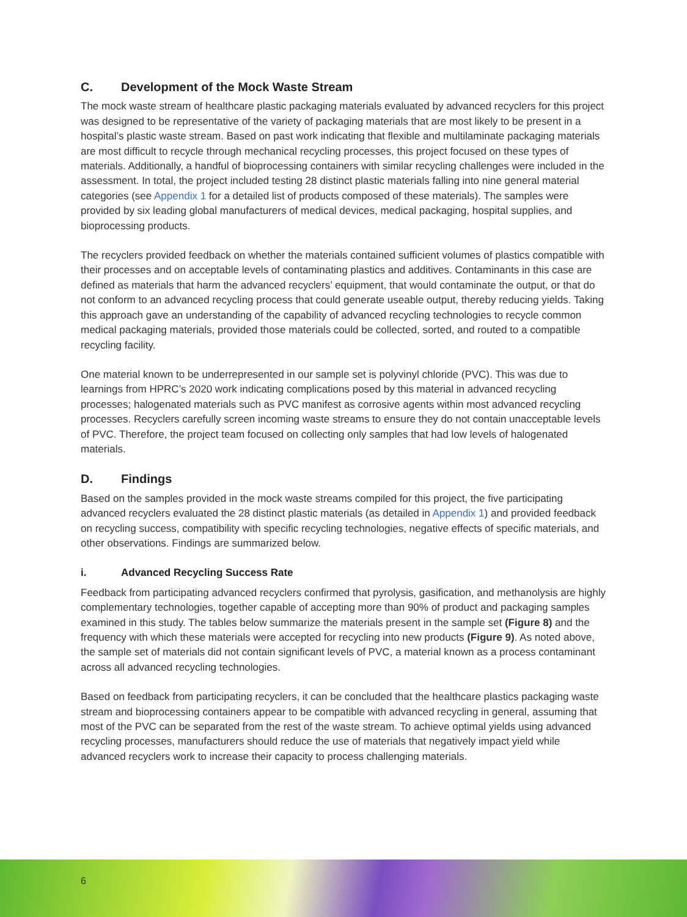C. Development of the Mock Waste Stream
The mock waste stream of healthcare plastic packaging materials evaluated by advanced recyclers for this project was designed to be representative of the variety of packaging materials that are most likely to be present in a hospital’s plastic waste stream. Based on past work indicating that flexible and multilaminate packaging materials are most difficult to recycle through mechanical recycling processes, this project focused on these types of materials. Additionally, a handful of bioprocessing containers with similar recycling challenges were included in the assessment. In total, the project included testing 28 distinct plastic materials falling into nine general material categories (see Appendix 1 for a detailed list of products composed of these materials). The samples were provided by six leading global manufacturers of medical devices, medical packaging, hospital supplies, and bioprocessing products.
The recyclers provided feedback on whether the materials contained sufficient volumes of plastics compatible with their processes and on acceptable levels of contaminating plastics and additives. Contaminants in this case are defined as materials that harm the advanced recyclers’ equipment, that would contaminate the output, or that do not conform to an advanced recycling process that could generate useable output, thereby reducing yields. Taking this approach gave an understanding of the capability of advanced recycling technologies to recycle common medical packaging materials, provided those materials could be collected, sorted, and routed to a compatible recycling facility.
One material known to be underrepresented in our sample set is polyvinyl chloride (PVC). This was due to learnings from HPRC’s 2020 work indicating complications posed by this material in advanced recycling processes; halogenated materials such as PVC manifest as corrosive agents within most advanced recycling processes. Recyclers carefully screen incoming waste streams to ensure they do not contain unacceptable levels of PVC. Therefore, the project team focused on collecting only samples that had low levels of halogenated materials.
D. Findings
Based on the samples provided in the mock waste streams compiled for this project, the five participating advanced recyclers evaluated the 28 distinct plastic materials (as detailed in Appendix 1) and provided feedback on recycling success, compatibility with specific recycling technologies, negative effects of specific materials, and other observations. Findings are summarized below.
i. Advanced Recycling Success Rate
Feedback from participating advanced recyclers confirmed that pyrolysis, gasification, and methanolysis are highly complementary technologies, together capable of accepting more than 90% of product and packaging samples examined in this study. The tables below summarize the materials present in the sample set (Figure 8) and the frequency with which these materials were accepted for recycling into new products (Figure 9). As noted above, the sample set of materials did not contain significant levels of PVC, a material known as a process contaminant across all advanced recycling technologies.
Based on feedback from participating recyclers, it can be concluded that the healthcare plastics packaging waste stream and bioprocessing containers appear to be compatible with advanced recycling in general, assuming that most of the PVC can be separated from the rest of the waste stream. To achieve optimal yields using advanced recycling processes, manufacturers should reduce the use of materials that negatively impact yield while advanced recyclers work to increase their capacity to process challenging materials.
6